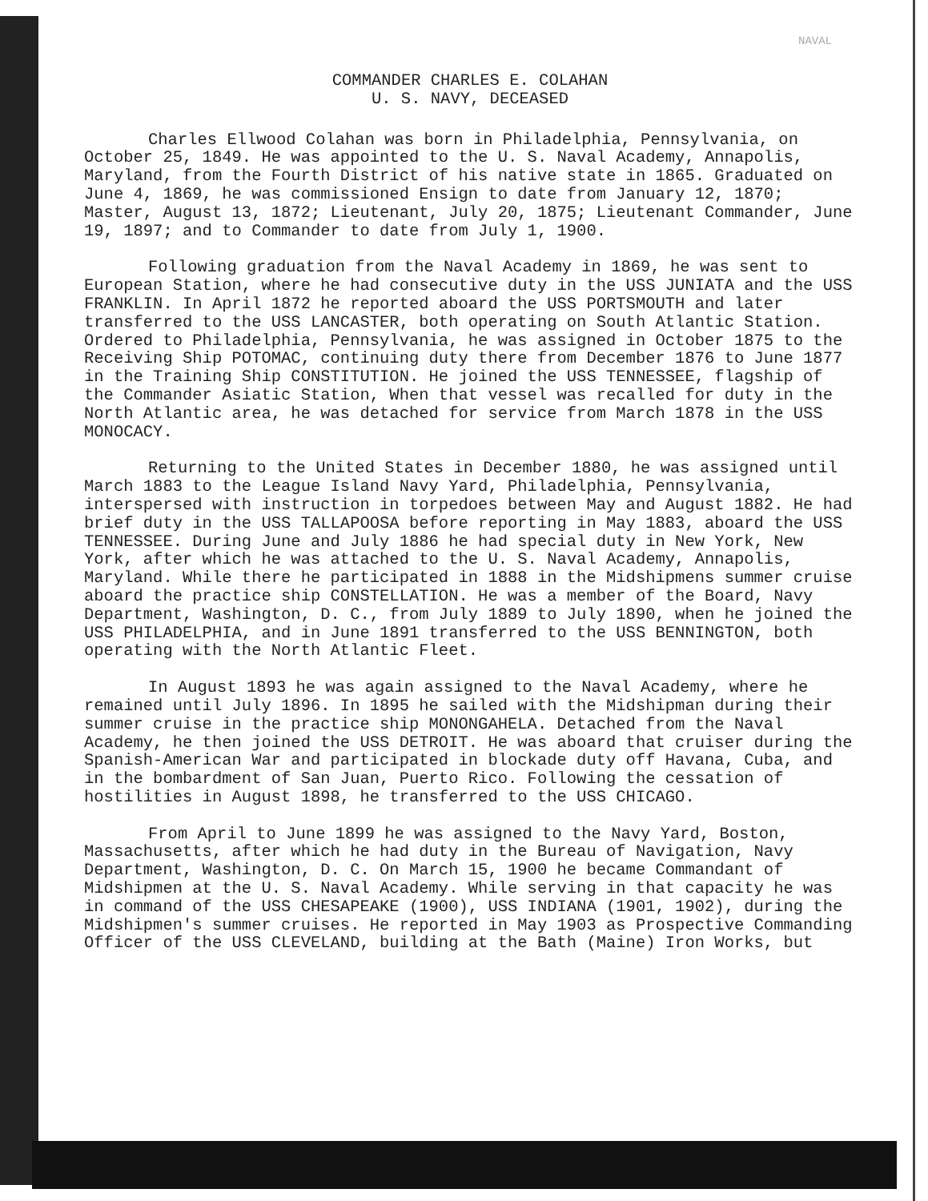NAVAL
COMMANDER CHARLES E. COLAHAN
U. S. NAVY, DECEASED
Charles Ellwood Colahan was born in Philadelphia, Pennsylvania, on October 25, 1849. He was appointed to the U. S. Naval Academy, Annapolis, Maryland, from the Fourth District of his native state in 1865. Graduated on June 4, 1869, he was commissioned Ensign to date from January 12, 1870; Master, August 13, 1872; Lieutenant, July 20, 1875; Lieutenant Commander, June 19, 1897; and to Commander to date from July 1, 1900.
Following graduation from the Naval Academy in 1869, he was sent to European Station, where he had consecutive duty in the USS JUNIATA and the USS FRANKLIN. In April 1872 he reported aboard the USS PORTSMOUTH and later transferred to the USS LANCASTER, both operating on South Atlantic Station. Ordered to Philadelphia, Pennsylvania, he was assigned in October 1875 to the Receiving Ship POTOMAC, continuing duty there from December 1876 to June 1877 in the Training Ship CONSTITUTION. He joined the USS TENNESSEE, flagship of the Commander Asiatic Station, When that vessel was recalled for duty in the North Atlantic area, he was detached for service from March 1878 in the USS MONOCACY.
Returning to the United States in December 1880, he was assigned until March 1883 to the League Island Navy Yard, Philadelphia, Pennsylvania, interspersed with instruction in torpedoes between May and August 1882. He had brief duty in the USS TALLAPOOSA before reporting in May 1883, aboard the USS TENNESSEE. During June and July 1886 he had special duty in New York, New York, after which he was attached to the U. S. Naval Academy, Annapolis, Maryland. While there he participated in 1888 in the Midshipmens summer cruise aboard the practice ship CONSTELLATION. He was a member of the Board, Navy Department, Washington, D. C., from July 1889 to July 1890, when he joined the USS PHILADELPHIA, and in June 1891 transferred to the USS BENNINGTON, both operating with the North Atlantic Fleet.
In August 1893 he was again assigned to the Naval Academy, where he remained until July 1896. In 1895 he sailed with the Midshipman during their summer cruise in the practice ship MONONGAHELA. Detached from the Naval Academy, he then joined the USS DETROIT. He was aboard that cruiser during the Spanish-American War and participated in blockade duty off Havana, Cuba, and in the bombardment of San Juan, Puerto Rico. Following the cessation of hostilities in August 1898, he transferred to the USS CHICAGO.
From April to June 1899 he was assigned to the Navy Yard, Boston, Massachusetts, after which he had duty in the Bureau of Navigation, Navy Department, Washington, D. C. On March 15, 1900 he became Commandant of Midshipmen at the U. S. Naval Academy. While serving in that capacity he was in command of the USS CHESAPEAKE (1900), USS INDIANA (1901, 1902), during the Midshipmen's summer cruises. He reported in May 1903 as Prospective Commanding Officer of the USS CLEVELAND, building at the Bath (Maine) Iron Works, but